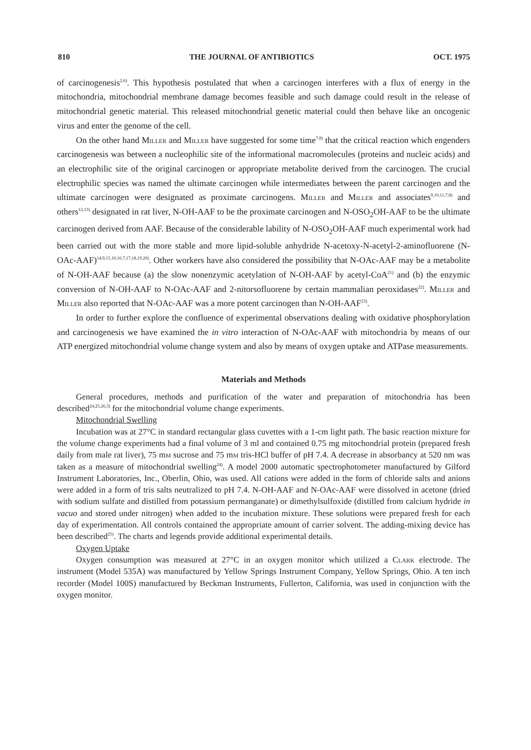810 THE JOURNAL OF ANTIBIOTICS OCT. 1975
of carcinogenesis<sup>2,6)</sup>. This hypothesis postulated that when a carcinogen interferes with a flux of energy in the mitochondria, mitochondrial membrane damage becomes feasible and such damage could result in the release of mitochondrial genetic material. This released mitochondrial genetic material could then behave like an oncogenic virus and enter the genome of the cell.
On the other hand Miller and Miller have suggested for some time<sup>7,8)</sup> that the critical reaction which engenders carcinogenesis was between a nucleophilic site of the informational macromolecules (proteins and nucleic acids) and an electrophilic site of the original carcinogen or appropriate metabolite derived from the carcinogen. The crucial electrophilic species was named the ultimate carcinogen while intermediates between the parent carcinogen and the ultimate carcinogen were designated as proximate carcinogens. Miller and Miller and associates<sup>9,10,11,7,8)</sup> and others<sup>12,13)</sup> designated in rat liver, N-OH-AAF to be the proximate carcinogen and N-OSO<sub>2</sub>OH-AAF to be the ultimate carcinogen derived from AAF. Because of the considerable lability of N-OSO<sub>2</sub>OH-AAF much experimental work had been carried out with the more stable and more lipid-soluble anhydride N-acetoxy-N-acetyl-2-aminofluorene (N-OAc-AAF)<sup>14,9,15,10,16,7,17,18,19,20)</sup>. Other workers have also considered the possibility that N-OAc-AAF may be a metabolite of N-OH-AAF because (a) the slow nonenzymic acetylation of N-OH-AAF by acetyl-CoA<sup>21)</sup> and (b) the enzymic conversion of N-OH-AAF to N-OAc-AAF and 2-nitorsofluorene by certain mammalian peroxidases<sup>22)</sup>. Miller and Miller also reported that N-OAc-AAF was a more potent carcinogen than N-OH-AAF<sup>23)</sup>.
In order to further explore the confluence of experimental observations dealing with oxidative phosphorylation and carcinogenesis we have examined the in vitro interaction of N-OAc-AAF with mitochondria by means of our ATP energized mitochondrial volume change system and also by means of oxygen uptake and ATPase measurements.
Materials and Methods
General procedures, methods and purification of the water and preparation of mitochondria has been described<sup>24,25,26,3)</sup> for the mitochondrial volume change experiments.
Mitochondrial Swelling
Incubation was at 27°C in standard rectangular glass cuvettes with a 1-cm light path. The basic reaction mixture for the volume change experiments had a final volume of 3 ml and contained 0.75 mg mitochondrial protein (prepared fresh daily from male rat liver), 75 mm sucrose and 75 mm tris-HCl buffer of pH 7.4. A decrease in absorbancy at 520 nm was taken as a measure of mitochondrial swelling<sup>24)</sup>. A model 2000 automatic spectrophotometer manufactured by Gilford Instrument Laboratories, Inc., Oberlin, Ohio, was used. All cations were added in the form of chloride salts and anions were added in a form of tris salts neutralized to pH 7.4. N-OH-AAF and N-OAc-AAF were dissolved in acetone (dried with sodium sulfate and distilled from potassium permanganate) or dimethylsulfoxide (distilled from calcium hydride in vacuo and stored under nitrogen) when added to the incubation mixture. These solutions were prepared fresh for each day of experimentation. All controls contained the appropriate amount of carrier solvent. The adding-mixing device has been described<sup>25)</sup>. The charts and legends provide additional experimental details.
Oxygen Uptake
Oxygen consumption was measured at 27°C in an oxygen monitor which utilized a Clark electrode. The instrument (Model 535A) was manufactured by Yellow Springs Instrument Company, Yellow Springs, Ohio. A ten inch recorder (Model 100S) manufactured by Beckman Instruments, Fullerton, California, was used in conjunction with the oxygen monitor.